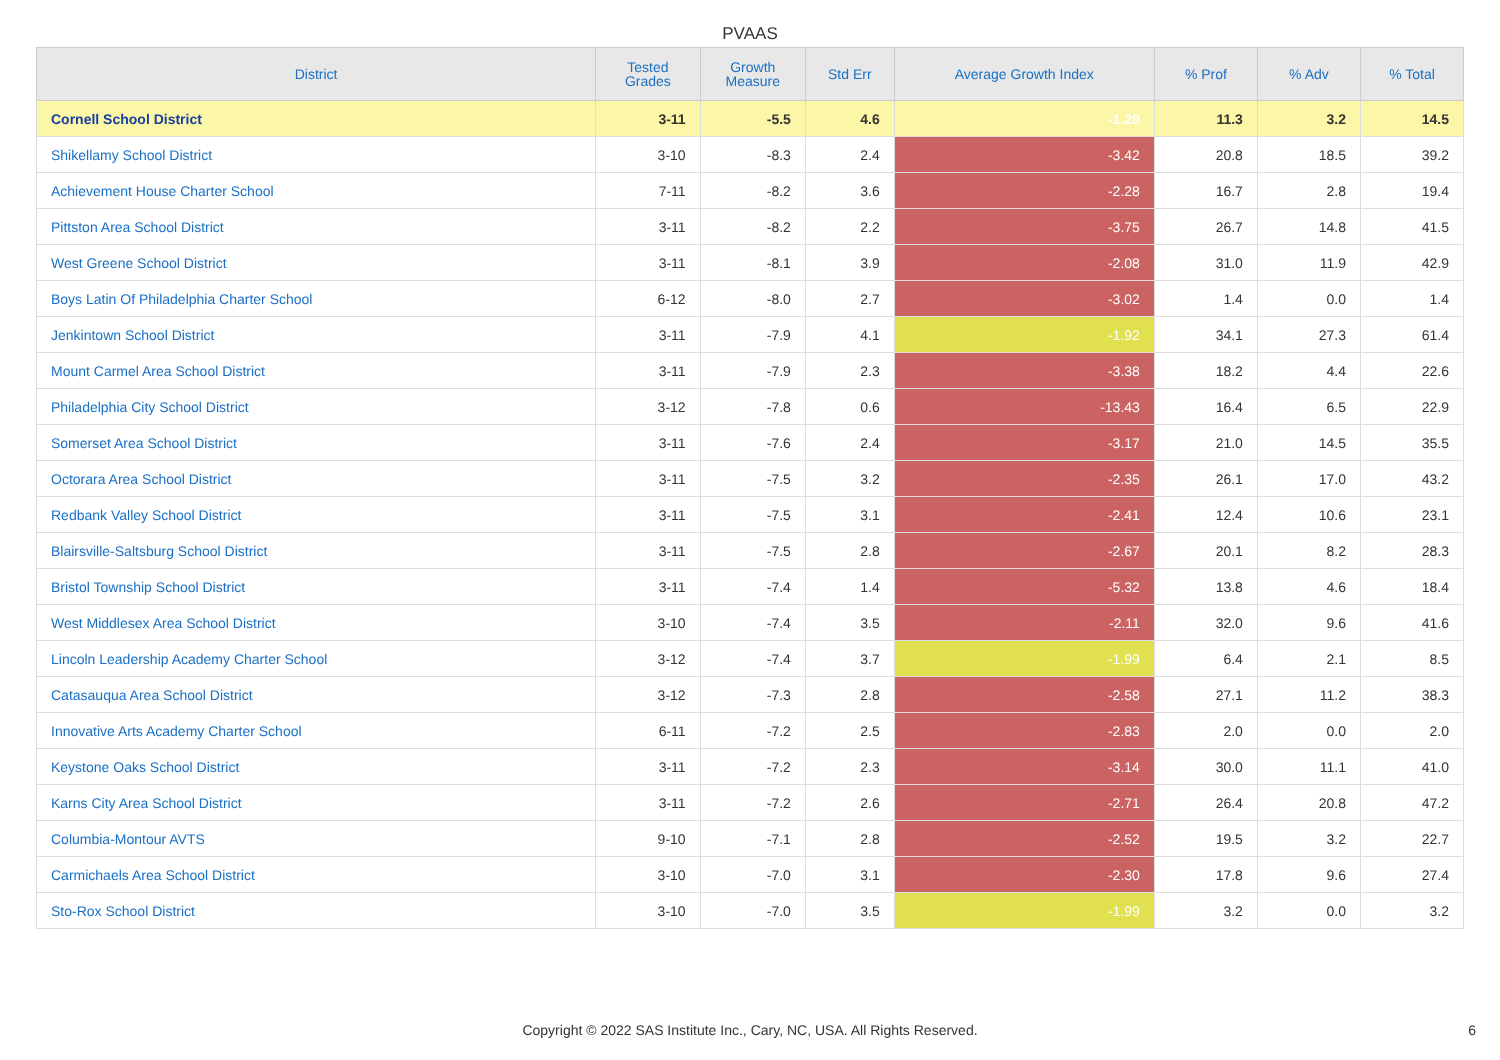PVAAS
| District | Tested Grades | Growth Measure | Std Err | Average Growth Index | % Prof | % Adv | % Total |
| --- | --- | --- | --- | --- | --- | --- | --- |
| Cornell School District | 3-11 | -5.5 | 4.6 | -1.20 | 11.3 | 3.2 | 14.5 |
| Shikellamy School District | 3-10 | -8.3 | 2.4 | -3.42 | 20.8 | 18.5 | 39.2 |
| Achievement House Charter School | 7-11 | -8.2 | 3.6 | -2.28 | 16.7 | 2.8 | 19.4 |
| Pittston Area School District | 3-11 | -8.2 | 2.2 | -3.75 | 26.7 | 14.8 | 41.5 |
| West Greene School District | 3-11 | -8.1 | 3.9 | -2.08 | 31.0 | 11.9 | 42.9 |
| Boys Latin Of Philadelphia Charter School | 6-12 | -8.0 | 2.7 | -3.02 | 1.4 | 0.0 | 1.4 |
| Jenkintown School District | 3-11 | -7.9 | 4.1 | -1.92 | 34.1 | 27.3 | 61.4 |
| Mount Carmel Area School District | 3-11 | -7.9 | 2.3 | -3.38 | 18.2 | 4.4 | 22.6 |
| Philadelphia City School District | 3-12 | -7.8 | 0.6 | -13.43 | 16.4 | 6.5 | 22.9 |
| Somerset Area School District | 3-11 | -7.6 | 2.4 | -3.17 | 21.0 | 14.5 | 35.5 |
| Octorara Area School District | 3-11 | -7.5 | 3.2 | -2.35 | 26.1 | 17.0 | 43.2 |
| Redbank Valley School District | 3-11 | -7.5 | 3.1 | -2.41 | 12.4 | 10.6 | 23.1 |
| Blairsville-Saltsburg School District | 3-11 | -7.5 | 2.8 | -2.67 | 20.1 | 8.2 | 28.3 |
| Bristol Township School District | 3-11 | -7.4 | 1.4 | -5.32 | 13.8 | 4.6 | 18.4 |
| West Middlesex Area School District | 3-10 | -7.4 | 3.5 | -2.11 | 32.0 | 9.6 | 41.6 |
| Lincoln Leadership Academy Charter School | 3-12 | -7.4 | 3.7 | -1.99 | 6.4 | 2.1 | 8.5 |
| Catasauqua Area School District | 3-12 | -7.3 | 2.8 | -2.58 | 27.1 | 11.2 | 38.3 |
| Innovative Arts Academy Charter School | 6-11 | -7.2 | 2.5 | -2.83 | 2.0 | 0.0 | 2.0 |
| Keystone Oaks School District | 3-11 | -7.2 | 2.3 | -3.14 | 30.0 | 11.1 | 41.0 |
| Karns City Area School District | 3-11 | -7.2 | 2.6 | -2.71 | 26.4 | 20.8 | 47.2 |
| Columbia-Montour AVTS | 9-10 | -7.1 | 2.8 | -2.52 | 19.5 | 3.2 | 22.7 |
| Carmichaels Area School District | 3-10 | -7.0 | 3.1 | -2.30 | 17.8 | 9.6 | 27.4 |
| Sto-Rox School District | 3-10 | -7.0 | 3.5 | -1.99 | 3.2 | 0.0 | 3.2 |
Copyright © 2022 SAS Institute Inc., Cary, NC, USA. All Rights Reserved. 6